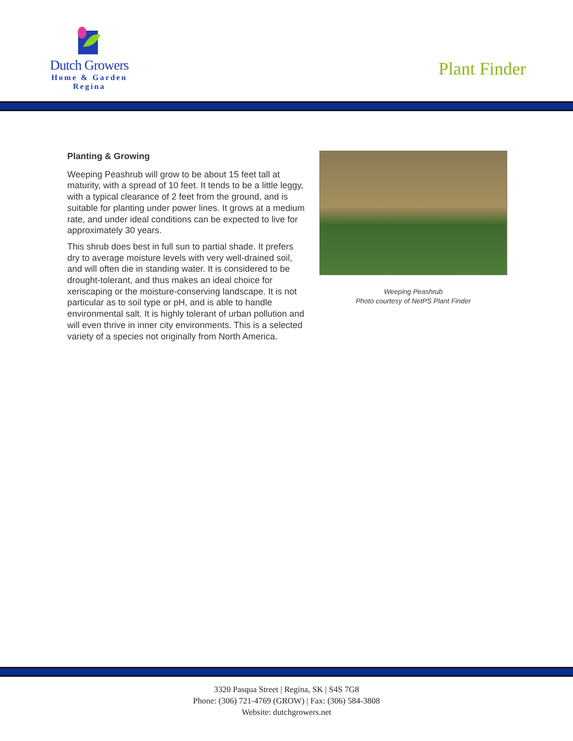Dutch Growers
Home & Garden
Regina
Plant Finder
Planting & Growing
Weeping Peashrub will grow to be about 15 feet tall at maturity, with a spread of 10 feet. It tends to be a little leggy, with a typical clearance of 2 feet from the ground, and is suitable for planting under power lines. It grows at a medium rate, and under ideal conditions can be expected to live for approximately 30 years.
This shrub does best in full sun to partial shade. It prefers dry to average moisture levels with very well-drained soil, and will often die in standing water. It is considered to be drought-tolerant, and thus makes an ideal choice for xeriscaping or the moisture-conserving landscape. It is not particular as to soil type or pH, and is able to handle environmental salt. It is highly tolerant of urban pollution and will even thrive in inner city environments. This is a selected variety of a species not originally from North America.
Weeping Peashrub
Photo courtesy of NetPS Plant Finder
3320 Pasqua Street | Regina, SK | S4S 7G8
Phone: (306) 721-4769 (GROW) | Fax: (306) 584-3808
Website: dutchgrowers.net